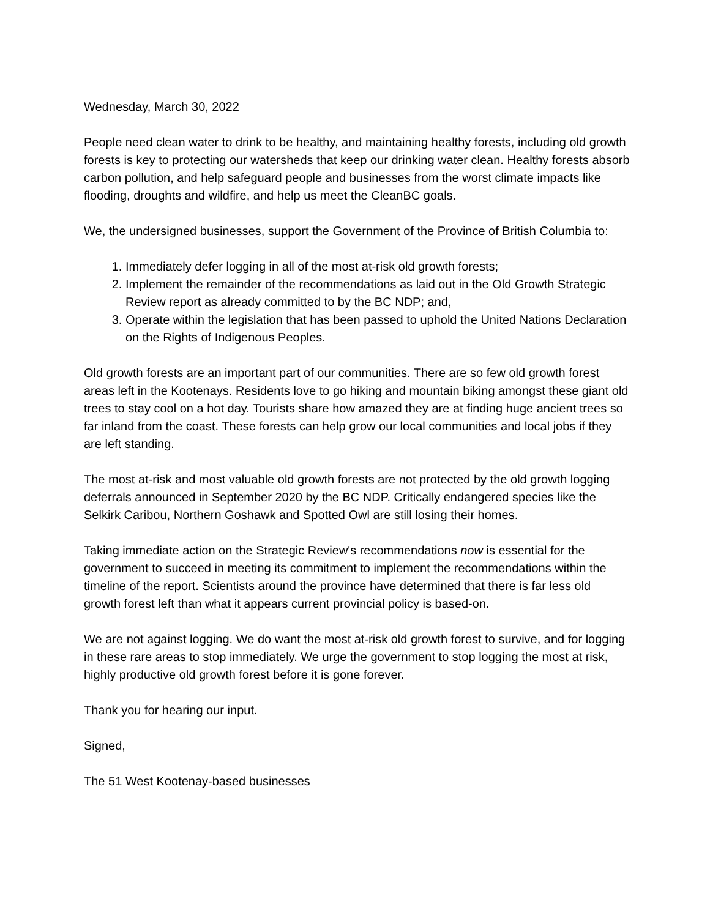Wednesday, March 30, 2022
People need clean water to drink to be healthy, and maintaining healthy forests, including old growth forests is key to protecting our watersheds that keep our drinking water clean. Healthy forests absorb carbon pollution, and help safeguard people and businesses from the worst climate impacts like flooding, droughts and wildfire, and help us meet the CleanBC goals.
We, the undersigned businesses, support the Government of the Province of British Columbia to:
1. Immediately defer logging in all of the most at-risk old growth forests;
2. Implement the remainder of the recommendations as laid out in the Old Growth Strategic Review report as already committed to by the BC NDP; and,
3. Operate within the legislation that has been passed to uphold the United Nations Declaration on the Rights of Indigenous Peoples.
Old growth forests are an important part of our communities. There are so few old growth forest areas left in the Kootenays. Residents love to go hiking and mountain biking amongst these giant old trees to stay cool on a hot day. Tourists share how amazed they are at finding huge ancient trees so far inland from the coast. These forests can help grow our local communities and local jobs if they are left standing.
The most at-risk and most valuable old growth forests are not protected by the old growth logging deferrals announced in September 2020 by the BC NDP. Critically endangered species like the Selkirk Caribou, Northern Goshawk and Spotted Owl are still losing their homes.
Taking immediate action on the Strategic Review's recommendations now is essential for the government to succeed in meeting its commitment to implement the recommendations within the timeline of the report. Scientists around the province have determined that there is far less old growth forest left than what it appears current provincial policy is based-on.
We are not against logging. We do want the most at-risk old growth forest to survive, and for logging in these rare areas to stop immediately. We urge the government to stop logging the most at risk, highly productive old growth forest before it is gone forever.
Thank you for hearing our input.
Signed,
The 51 West Kootenay-based businesses